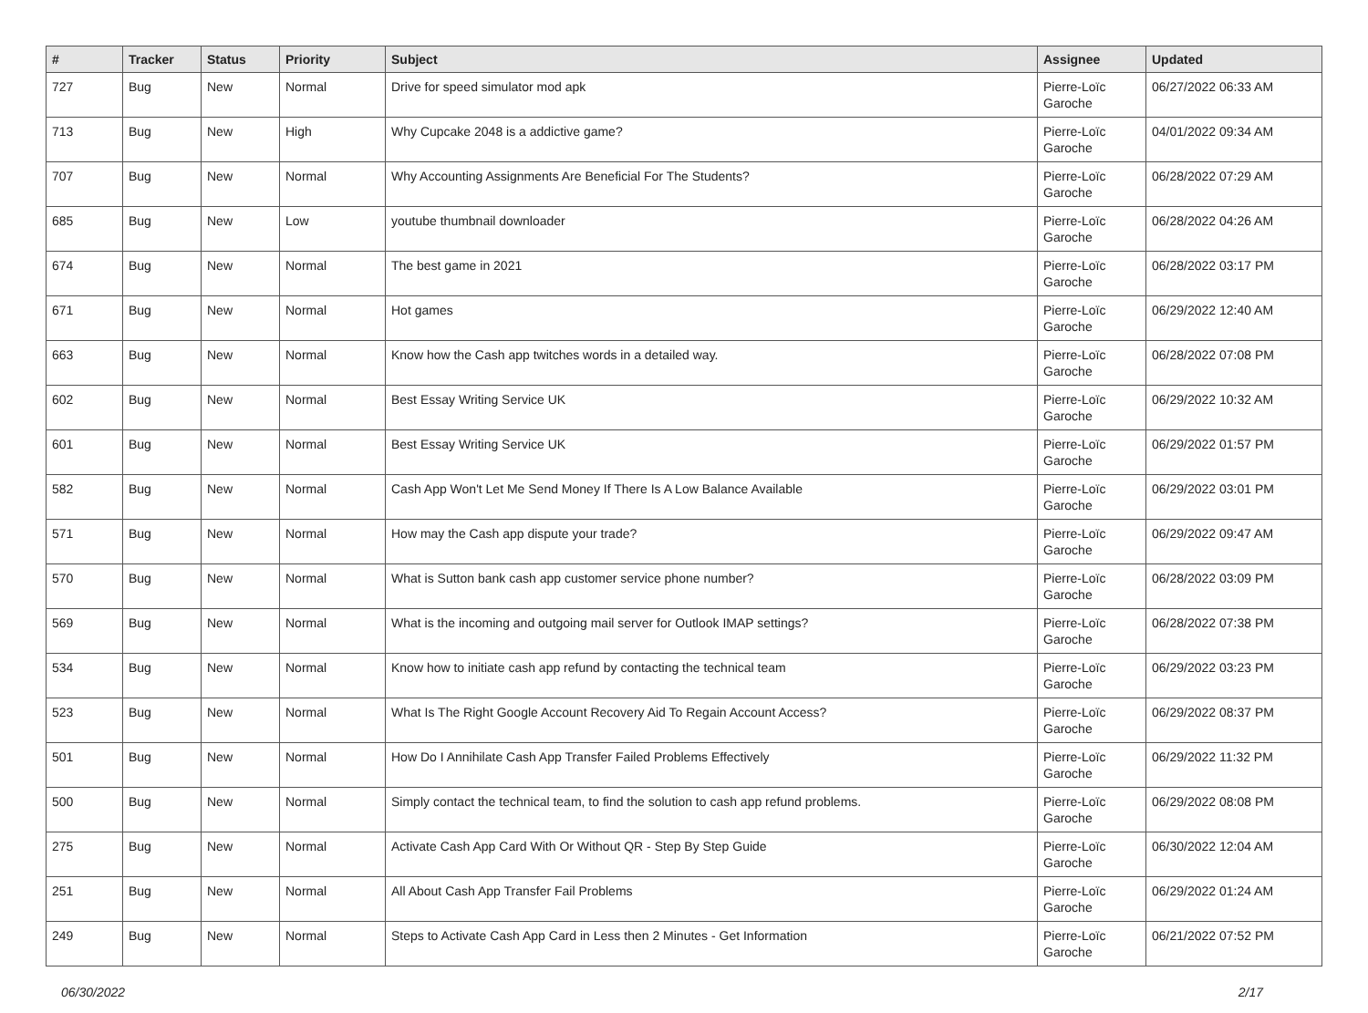| # | Tracker | Status | Priority | Subject | Assignee | Updated |
| --- | --- | --- | --- | --- | --- | --- |
| 727 | Bug | New | Normal | Drive for speed simulator mod apk | Pierre-Loïc Garoche | 06/27/2022 06:33 AM |
| 713 | Bug | New | High | Why Cupcake 2048 is a addictive game? | Pierre-Loïc Garoche | 04/01/2022 09:34 AM |
| 707 | Bug | New | Normal | Why Accounting Assignments Are Beneficial For The Students? | Pierre-Loïc Garoche | 06/28/2022 07:29 AM |
| 685 | Bug | New | Low | youtube thumbnail downloader | Pierre-Loïc Garoche | 06/28/2022 04:26 AM |
| 674 | Bug | New | Normal | The best game in 2021 | Pierre-Loïc Garoche | 06/28/2022 03:17 PM |
| 671 | Bug | New | Normal | Hot games | Pierre-Loïc Garoche | 06/29/2022 12:40 AM |
| 663 | Bug | New | Normal | Know how the Cash app twitches words in a detailed way. | Pierre-Loïc Garoche | 06/28/2022 07:08 PM |
| 602 | Bug | New | Normal | Best Essay Writing Service UK | Pierre-Loïc Garoche | 06/29/2022 10:32 AM |
| 601 | Bug | New | Normal | Best Essay Writing Service UK | Pierre-Loïc Garoche | 06/29/2022 01:57 PM |
| 582 | Bug | New | Normal | Cash App Won't Let Me Send Money If There Is A Low Balance Available | Pierre-Loïc Garoche | 06/29/2022 03:01 PM |
| 571 | Bug | New | Normal | How may the Cash app dispute your trade? | Pierre-Loïc Garoche | 06/29/2022 09:47 AM |
| 570 | Bug | New | Normal | What is Sutton bank cash app customer service phone number? | Pierre-Loïc Garoche | 06/28/2022 03:09 PM |
| 569 | Bug | New | Normal | What is the incoming and outgoing mail server for Outlook IMAP settings? | Pierre-Loïc Garoche | 06/28/2022 07:38 PM |
| 534 | Bug | New | Normal | Know how to initiate cash app refund by contacting the technical team | Pierre-Loïc Garoche | 06/29/2022 03:23 PM |
| 523 | Bug | New | Normal | What Is The Right Google Account Recovery Aid To Regain Account Access? | Pierre-Loïc Garoche | 06/29/2022 08:37 PM |
| 501 | Bug | New | Normal | How Do I Annihilate Cash App Transfer Failed Problems Effectively | Pierre-Loïc Garoche | 06/29/2022 11:32 PM |
| 500 | Bug | New | Normal | Simply contact the technical team, to find the solution to cash app refund problems. | Pierre-Loïc Garoche | 06/29/2022 08:08 PM |
| 275 | Bug | New | Normal | Activate Cash App Card With Or Without QR - Step By Step Guide | Pierre-Loïc Garoche | 06/30/2022 12:04 AM |
| 251 | Bug | New | Normal | All About Cash App Transfer Fail Problems | Pierre-Loïc Garoche | 06/29/2022 01:24 AM |
| 249 | Bug | New | Normal | Steps to Activate Cash App Card in Less then 2 Minutes - Get Information | Pierre-Loïc Garoche | 06/21/2022 07:52 PM |
06/30/2022 2/17